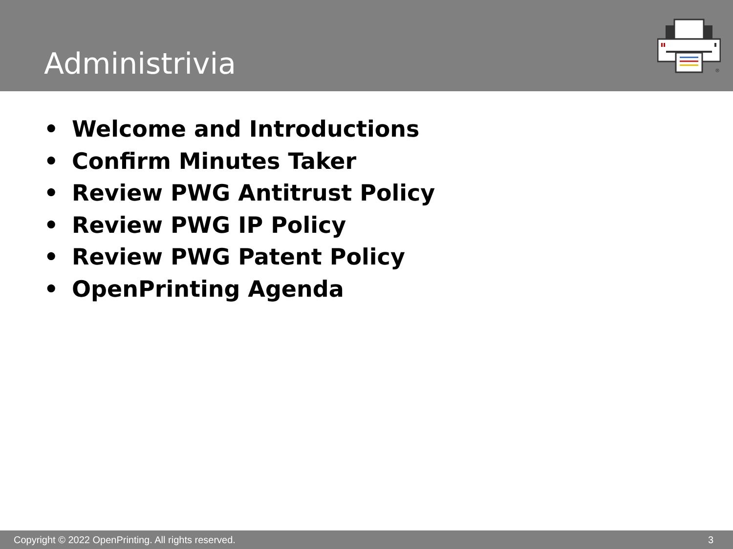Administrivia
®
• Welcome and Introductions
• Confirm Minutes Taker
• Review PWG Antitrust Policy
• Review PWG IP Policy
• Review PWG Patent Policy
• OpenPrinting Agenda
Copyright © 2022 OpenPrinting. All rights reserved.
3